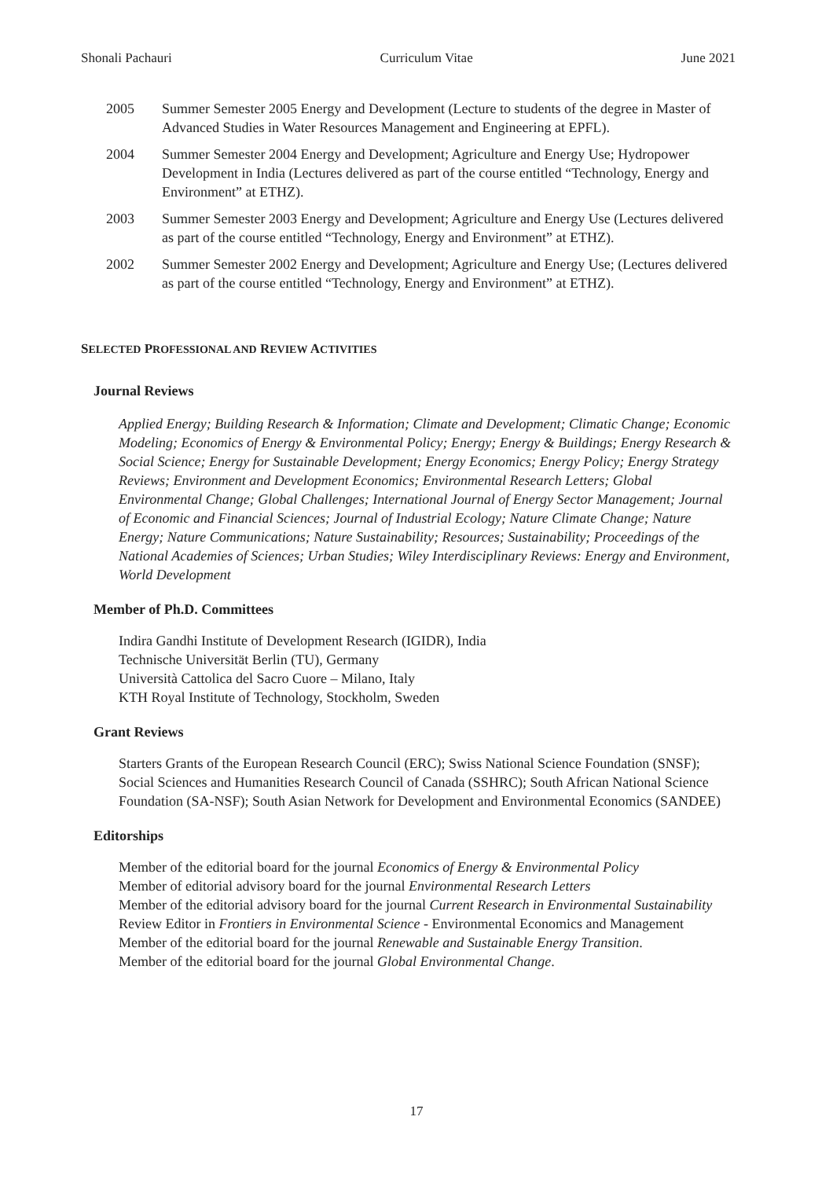Shonali Pachauri Curriculum Vitae June 2021
2005 Summer Semester 2005 Energy and Development (Lecture to students of the degree in Master of Advanced Studies in Water Resources Management and Engineering at EPFL).
2004 Summer Semester 2004 Energy and Development; Agriculture and Energy Use; Hydropower Development in India (Lectures delivered as part of the course entitled “Technology, Energy and Environment” at ETHZ).
2003 Summer Semester 2003 Energy and Development; Agriculture and Energy Use (Lectures delivered as part of the course entitled “Technology, Energy and Environment” at ETHZ).
2002 Summer Semester 2002 Energy and Development; Agriculture and Energy Use; (Lectures delivered as part of the course entitled “Technology, Energy and Environment” at ETHZ).
SELECTED PROFESSIONAL AND REVIEW ACTIVITIES
Journal Reviews
Applied Energy; Building Research & Information; Climate and Development; Climatic Change; Economic Modeling; Economics of Energy & Environmental Policy; Energy; Energy & Buildings; Energy Research & Social Science; Energy for Sustainable Development; Energy Economics; Energy Policy; Energy Strategy Reviews; Environment and Development Economics; Environmental Research Letters; Global Environmental Change; Global Challenges; International Journal of Energy Sector Management; Journal of Economic and Financial Sciences; Journal of Industrial Ecology; Nature Climate Change; Nature Energy; Nature Communications; Nature Sustainability; Resources; Sustainability; Proceedings of the National Academies of Sciences; Urban Studies; Wiley Interdisciplinary Reviews: Energy and Environment, World Development
Member of Ph.D. Committees
Indira Gandhi Institute of Development Research (IGIDR), India
Technische Universität Berlin (TU), Germany
Università Cattolica del Sacro Cuore – Milano, Italy
KTH Royal Institute of Technology, Stockholm, Sweden
Grant Reviews
Starters Grants of the European Research Council (ERC); Swiss National Science Foundation (SNSF); Social Sciences and Humanities Research Council of Canada (SSHRC); South African National Science Foundation (SA-NSF); South Asian Network for Development and Environmental Economics (SANDEE)
Editorships
Member of the editorial board for the journal Economics of Energy & Environmental Policy
Member of editorial advisory board for the journal Environmental Research Letters
Member of the editorial advisory board for the journal Current Research in Environmental Sustainability
Review Editor in Frontiers in Environmental Science - Environmental Economics and Management
Member of the editorial board for the journal Renewable and Sustainable Energy Transition.
Member of the editorial board for the journal Global Environmental Change.
17